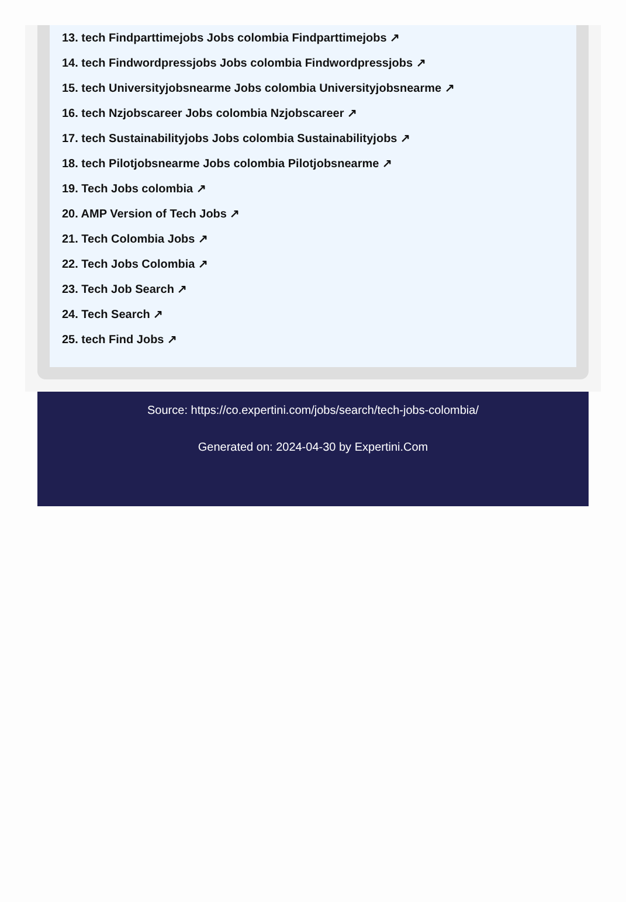13. tech Findparttimejobs Jobs colombia Findparttimejobs ↗
14. tech Findwordpressjobs Jobs colombia Findwordpressjobs ↗
15. tech Universityjobsnearme Jobs colombia Universityjobsnearme ↗
16. tech Nzjobscareer Jobs colombia Nzjobscareer ↗
17. tech Sustainabilityjobs Jobs colombia Sustainabilityjobs ↗
18. tech Pilotjobsnearme Jobs colombia Pilotjobsnearme ↗
19. Tech Jobs colombia ↗
20. AMP Version of Tech Jobs ↗
21. Tech Colombia Jobs ↗
22. Tech Jobs Colombia ↗
23. Tech Job Search ↗
24. Tech Search ↗
25. tech Find Jobs ↗
Source: https://co.expertini.com/jobs/search/tech-jobs-colombia/
Generated on: 2024-04-30 by Expertini.Com